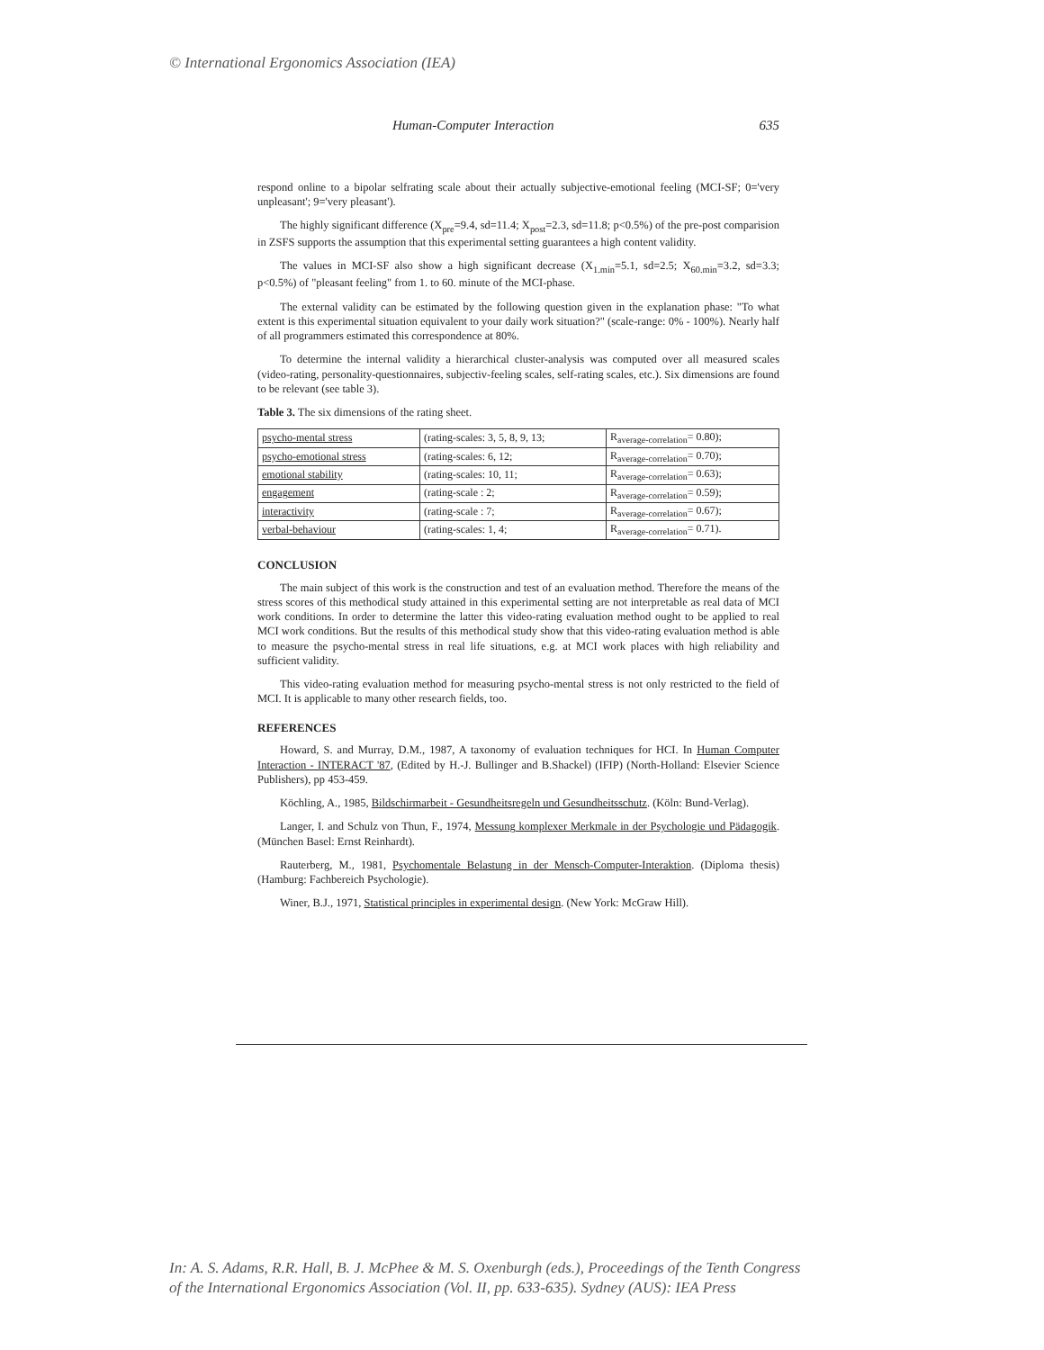© International Ergonomics Association (IEA)
Human-Computer Interaction 635
respond online to a bipolar selfrating scale about their actually subjective-emotional feeling (MCI-SF; 0='very unpleasant'; 9='very pleasant').
The highly significant difference (X<sub>pre</sub>=9.4, sd=11.4; X<sub>post</sub>=2.3, sd=11.8; p<0.5%) of the pre-post comparision in ZSFS supports the assumption that this experimental setting guarantees a high content validity.
The values in MCI-SF also show a high significant decrease (X<sub>1.min</sub>=5.1, sd=2.5; X<sub>60.min</sub>=3.2, sd=3.3; p<0.5%) of "pleasant feeling" from 1. to 60. minute of the MCI-phase.
The external validity can be estimated by the following question given in the explanation phase: "To what extent is this experimental situation equivalent to your daily work situation?" (scale-range: 0% - 100%). Nearly half of all programmers estimated this correspondence at 80%.
To determine the internal validity a hierarchical cluster-analysis was computed over all measured scales (video-rating, personality-questionnaires, subjectiv-feeling scales, self-rating scales, etc.). Six dimensions are found to be relevant (see table 3).
Table 3. The six dimensions of the rating sheet.
| psycho-mental stress | (rating-scales: 3, 5, 8, 9, 13; | R<sub>average-correlation</sub>= 0.80); |
| psycho-emotional stress | (rating-scales: 6, 12; | R<sub>average-correlation</sub>= 0.70); |
| emotional stability | (rating-scales: 10, 11; | R<sub>average-correlation</sub>= 0.63); |
| engagement | (rating-scale : 2; | R<sub>average-correlation</sub>= 0.59); |
| interactivity | (rating-scale : 7; | R<sub>average-correlation</sub>= 0.67); |
| verbal-behaviour | (rating-scales: 1, 4; | R<sub>average-correlation</sub>= 0.71). |
CONCLUSION
The main subject of this work is the construction and test of an evaluation method. Therefore the means of the stress scores of this methodical study attained in this experimental setting are not interpretable as real data of MCI work conditions. In order to determine the latter this video-rating evaluation method ought to be applied to real MCI work conditions. But the results of this methodical study show that this video-rating evaluation method is able to measure the psycho-mental stress in real life situations, e.g. at MCI work places with high reliability and sufficient validity.
This video-rating evaluation method for measuring psycho-mental stress is not only restricted to the field of MCI. It is applicable to many other research fields, too.
REFERENCES
Howard, S. and Murray, D.M., 1987, A taxonomy of evaluation techniques for HCI. In Human Computer Interaction - INTERACT '87, (Edited by H.-J. Bullinger and B.Shackel) (IFIP) (North-Holland: Elsevier Science Publishers), pp 453-459.
Köchling, A., 1985, Bildschirmarbeit - Gesundheitsregeln und Gesundheitsschutz. (Köln: Bund-Verlag).
Langer, I. and Schulz von Thun, F., 1974, Messung komplexer Merkmale in der Psychologie und Pädagogik. (München Basel: Ernst Reinhardt).
Rauterberg, M., 1981, Psychomentale Belastung in der Mensch-Computer-Interaktion. (Diploma thesis)(Hamburg: Fachbereich Psychologie).
Winer, B.J., 1971, Statistical principles in experimental design. (New York: McGraw Hill).
In: A. S. Adams, R.R. Hall, B. J. McPhee & M. S. Oxenburgh (eds.), Proceedings of the Tenth Congress
of the International Ergonomics Association (Vol. II, pp. 633-635). Sydney (AUS): IEA Press